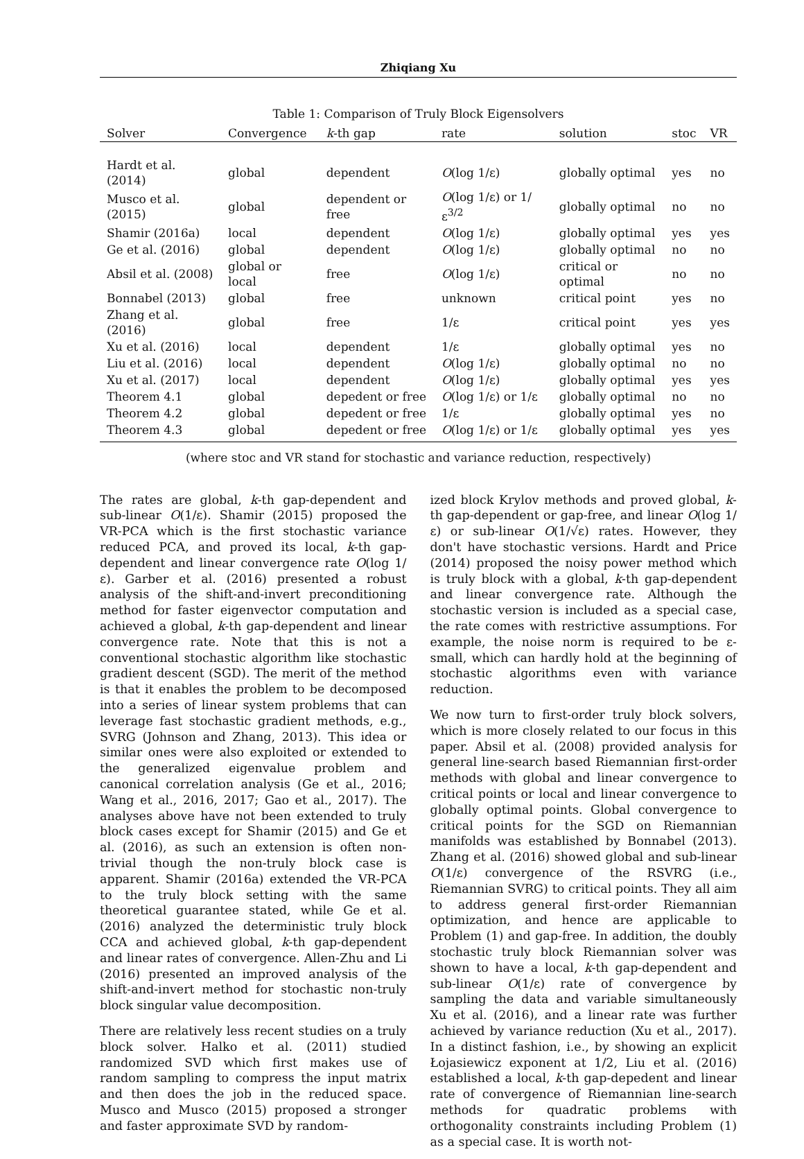Zhiqiang Xu
Table 1: Comparison of Truly Block Eigensolvers
| Solver | Convergence | k -th gap | rate | solution | stoc | VR |
| --- | --- | --- | --- | --- | --- | --- |
| Hardt et al. (2014) | global | dependent | O (log 1/ε) | globally optimal | yes | no |
| Musco et al. (2015) | global | dependent or free | O (log 1/ε) or 1/ε<sup>3/2</sup> | globally optimal | no | no |
| Shamir (2016a) | local | dependent | O (log 1/ε) | globally optimal | yes | yes |
| Ge et al. (2016) | global | dependent | O (log 1/ε) | globally optimal | no | no |
| Absil et al. (2008) | global or local | free | O (log 1/ε) | critical or optimal | no | no |
| Bonnabel (2013) | global | free | unknown | critical point | yes | no |
| Zhang et al. (2016) | global | free | 1/ε | critical point | yes | yes |
| Xu et al. (2016) | local | dependent | 1/ε | globally optimal | yes | no |
| Liu et al. (2016) | local | dependent | O (log 1/ε) | globally optimal | no | no |
| Xu et al. (2017) | local | dependent | O (log 1/ε) | globally optimal | yes | yes |
| Theorem 4.1 | global | depedent or free | O (log 1/ε) or 1/ε | globally optimal | no | no |
| Theorem 4.2 | global | depedent or free | 1/ε | globally optimal | yes | no |
| Theorem 4.3 | global | depedent or free | O (log 1/ε) or 1/ε | globally optimal | yes | yes |
(where stoc and VR stand for stochastic and variance reduction, respectively)
The rates are global, k-th gap-dependent and sub-linear O(1/ε). Shamir (2015) proposed the VR-PCA which is the first stochastic variance reduced PCA, and proved its local, k-th gap-dependent and linear convergence rate O(log 1/ε). Garber et al. (2016) presented a robust analysis of the shift-and-invert preconditioning method for faster eigenvector computation and achieved a global, k-th gap-dependent and linear convergence rate. Note that this is not a conventional stochastic algorithm like stochastic gradient descent (SGD). The merit of the method is that it enables the problem to be decomposed into a series of linear system problems that can leverage fast stochastic gradient methods, e.g., SVRG (Johnson and Zhang, 2013). This idea or similar ones were also exploited or extended to the generalized eigenvalue problem and canonical correlation analysis (Ge et al., 2016; Wang et al., 2016, 2017; Gao et al., 2017). The analyses above have not been extended to truly block cases except for Shamir (2015) and Ge et al. (2016), as such an extension is often non-trivial though the non-truly block case is apparent. Shamir (2016a) extended the VR-PCA to the truly block setting with the same theoretical guarantee stated, while Ge et al. (2016) analyzed the deterministic truly block CCA and achieved global, k-th gap-dependent and linear rates of convergence. Allen-Zhu and Li (2016) presented an improved analysis of the shift-and-invert method for stochastic non-truly block singular value decomposition.
There are relatively less recent studies on a truly block solver. Halko et al. (2011) studied randomized SVD which first makes use of random sampling to compress the input matrix and then does the job in the reduced space. Musco and Musco (2015) proposed a stronger and faster approximate SVD by random-
ized block Krylov methods and proved global, k-th gap-dependent or gap-free, and linear O(log 1/ε) or sub-linear O(1/√ε) rates. However, they don't have stochastic versions. Hardt and Price (2014) proposed the noisy power method which is truly block with a global, k-th gap-dependent and linear convergence rate. Although the stochastic version is included as a special case, the rate comes with restrictive assumptions. For example, the noise norm is required to be ε-small, which can hardly hold at the beginning of stochastic algorithms even with variance reduction.
We now turn to first-order truly block solvers, which is more closely related to our focus in this paper. Absil et al. (2008) provided analysis for general line-search based Riemannian first-order methods with global and linear convergence to critical points or local and linear convergence to globally optimal points. Global convergence to critical points for the SGD on Riemannian manifolds was established by Bonnabel (2013). Zhang et al. (2016) showed global and sub-linear O(1/ε) convergence of the RSVRG (i.e., Riemannian SVRG) to critical points. They all aim to address general first-order Riemannian optimization, and hence are applicable to Problem (1) and gap-free. In addition, the doubly stochastic truly block Riemannian solver was shown to have a local, k-th gap-dependent and sub-linear O(1/ε) rate of convergence by sampling the data and variable simultaneously Xu et al. (2016), and a linear rate was further achieved by variance reduction (Xu et al., 2017). In a distinct fashion, i.e., by showing an explicit Łojasiewicz exponent at 1/2, Liu et al. (2016) established a local, k-th gap-depedent and linear rate of convergence of Riemannian line-search methods for quadratic problems with orthogonality constraints including Problem (1) as a special case. It is worth not-